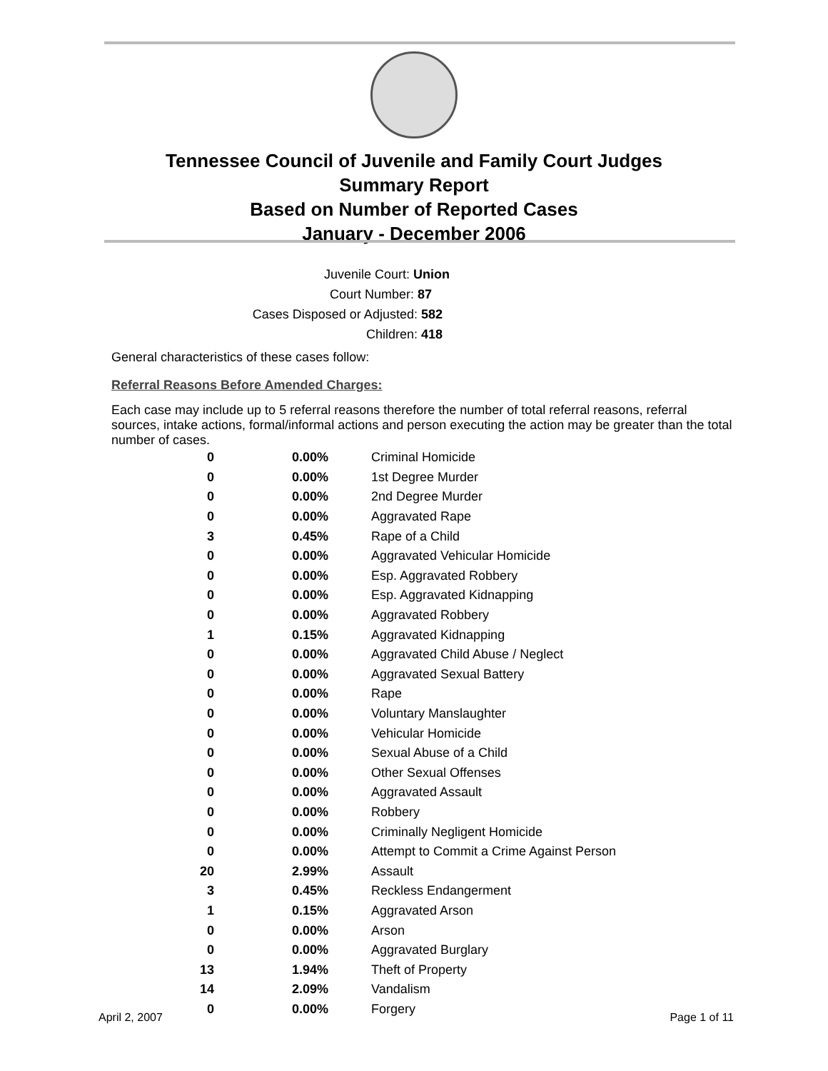Tennessee Council of Juvenile and Family Court Judges
Summary Report
Based on Number of Reported Cases
January - December 2006
Juvenile Court: Union
Court Number: 87
Cases Disposed or Adjusted: 582
Children: 418
General characteristics of these cases follow:
Referral Reasons Before Amended Charges:
Each case may include up to 5 referral reasons therefore the number of total referral reasons, referral sources, intake actions, formal/informal actions and person executing the action may be greater than the total number of cases.
| 0 | 0.00% | Criminal Homicide |
| 0 | 0.00% | 1st Degree Murder |
| 0 | 0.00% | 2nd Degree Murder |
| 0 | 0.00% | Aggravated Rape |
| 3 | 0.45% | Rape of a Child |
| 0 | 0.00% | Aggravated Vehicular Homicide |
| 0 | 0.00% | Esp. Aggravated Robbery |
| 0 | 0.00% | Esp. Aggravated Kidnapping |
| 0 | 0.00% | Aggravated Robbery |
| 1 | 0.15% | Aggravated Kidnapping |
| 0 | 0.00% | Aggravated Child Abuse / Neglect |
| 0 | 0.00% | Aggravated Sexual Battery |
| 0 | 0.00% | Rape |
| 0 | 0.00% | Voluntary Manslaughter |
| 0 | 0.00% | Vehicular Homicide |
| 0 | 0.00% | Sexual Abuse of a Child |
| 0 | 0.00% | Other Sexual Offenses |
| 0 | 0.00% | Aggravated Assault |
| 0 | 0.00% | Robbery |
| 0 | 0.00% | Criminally Negligent Homicide |
| 0 | 0.00% | Attempt to Commit a Crime Against Person |
| 20 | 2.99% | Assault |
| 3 | 0.45% | Reckless Endangerment |
| 1 | 0.15% | Aggravated Arson |
| 0 | 0.00% | Arson |
| 0 | 0.00% | Aggravated Burglary |
| 13 | 1.94% | Theft of Property |
| 14 | 2.09% | Vandalism |
| 0 | 0.00% | Forgery |
April 2, 2007 Page 1 of 11